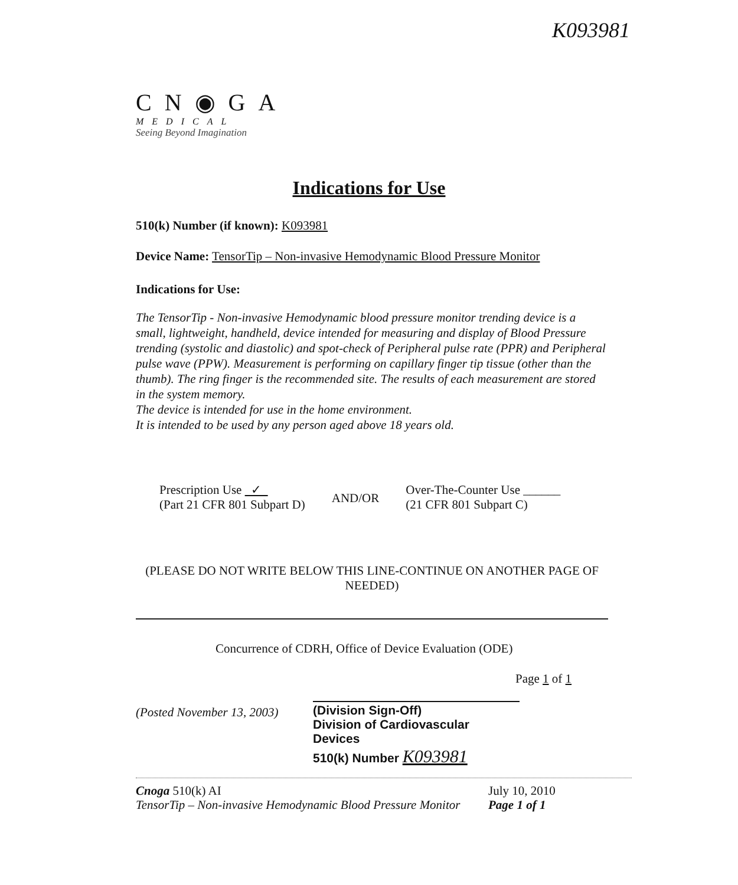K093981
CN◉GA
MEDICAL
Seeing Beyond Imagination
Indications for Use
510(k) Number (if known): K093981
Device Name: TensorTip – Non-invasive Hemodynamic Blood Pressure Monitor
Indications for Use:
The TensorTip - Non-invasive Hemodynamic blood pressure monitor trending device is a small, lightweight, handheld, device intended for measuring and display of Blood Pressure trending (systolic and diastolic) and spot-check of Peripheral pulse rate (PPR) and Peripheral pulse wave (PPW). Measurement is performing on capillary finger tip tissue (other than the thumb). The ring finger is the recommended site. The results of each measurement are stored in the system memory.
The device is intended for use in the home environment.
It is intended to be used by any person aged above 18 years old.
Prescription Use ✓
(Part 21 CFR 801 Subpart D)
AND/OR
Over-The-Counter Use ______
(21 CFR 801 Subpart C)
(PLEASE DO NOT WRITE BELOW THIS LINE-CONTINUE ON ANOTHER PAGE OF NEEDED)
Concurrence of CDRH, Office of Device Evaluation (ODE)
Page 1 of 1
(Posted November 13, 2003)
(Division Sign-Off)
Division of Cardiovascular Devices
510(k) Number K093981
Cnoga 510(k) AI
TensorTip – Non-invasive Hemodynamic Blood Pressure Monitor
July 10, 2010
Page 1 of 1